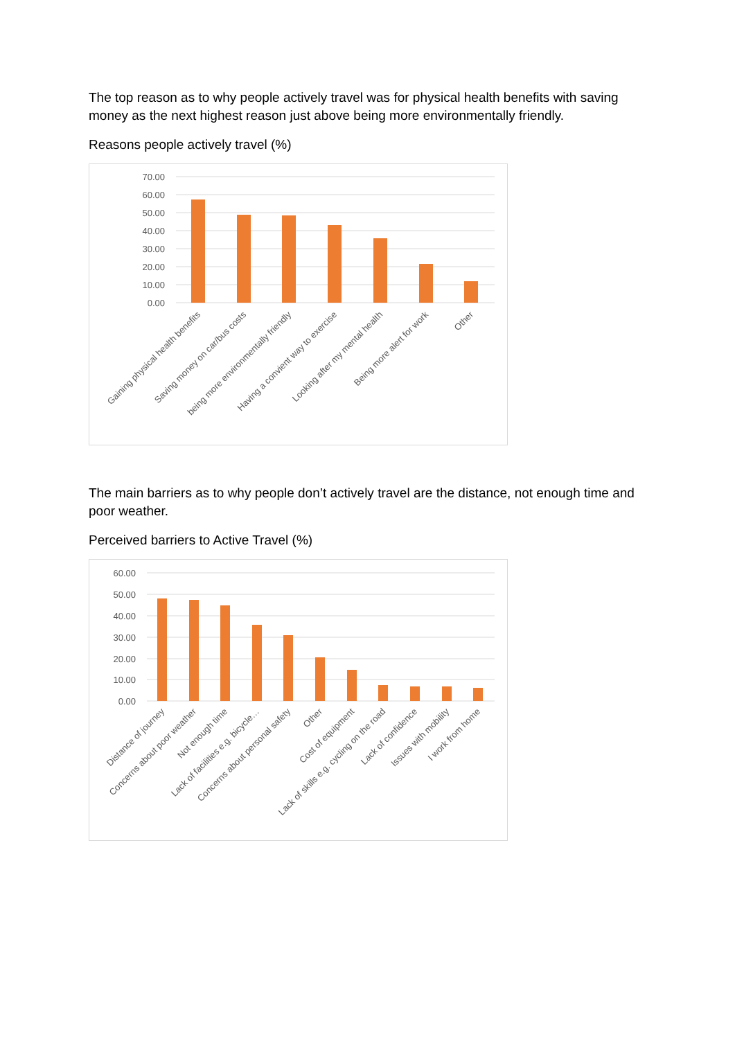The top reason as to why people actively travel was for physical health benefits with saving money as the next highest reason just above being more environmentally friendly.
Reasons people actively travel (%)
70.00
60.00
50.00
40.00
30.00
20.00
10.00
0.00
Gaining physical health benefits
Saving money on car/bus costs
being more environmentally friendly
Having a convient way to exercise
Looking after my mental health
Being more alert for work
Other
The main barriers as to why people don’t actively travel are the distance, not enough time and poor weather.
Perceived barriers to Active Travel (%)
60.00
50.00
40.00
30.00
20.00
10.00
0.00
Distance of journey
Concerns about poor weather
Not enough time
Lack of facilities e.g. bicycle…
Concerns about personal safety
Other
Cost of equipment
Lack of skills e.g. cycling on the road
Lack of confidence
Issues with mobility
I work from home